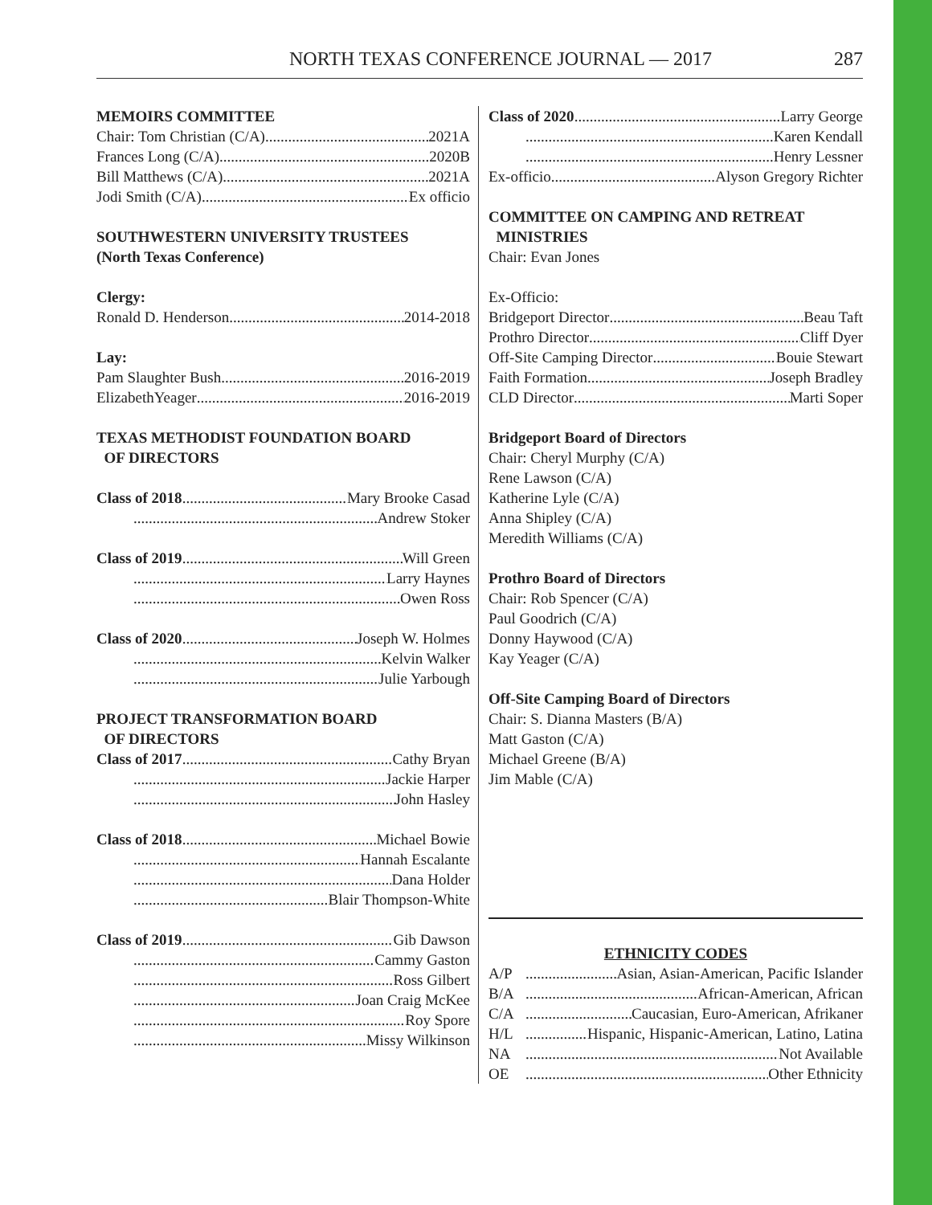NORTH TEXAS CONFERENCE JOURNAL — 2017 287
MEMOIRS COMMITTEE
Chair: Tom Christian (C/A) 2021A
Frances Long (C/A) 2020B
Bill Matthews (C/A) 2021A
Jodi Smith (C/A) Ex officio
SOUTHWESTERN UNIVERSITY TRUSTEES
(North Texas Conference)
Clergy:
Ronald D. Henderson 2014-2018
Lay:
Pam Slaughter Bush 2016-2019
ElizabethYeager 2016-2019
TEXAS METHODIST FOUNDATION BOARD
OF DIRECTORS
Class of 2018 Mary Brooke Casad
Andrew Stoker
Class of 2019 Will Green
Larry Haynes
Owen Ross
Class of 2020 Joseph W. Holmes
Kelvin Walker
Julie Yarbough
PROJECT TRANSFORMATION BOARD
OF DIRECTORS
Class of 2017 Cathy Bryan
Jackie Harper
John Hasley
Class of 2018 Michael Bowie
Hannah Escalante
Dana Holder
Blair Thompson-White
Class of 2019 Gib Dawson
Cammy Gaston
Ross Gilbert
Joan Craig McKee
Roy Spore
Missy Wilkinson
Class of 2020 Larry George
Karen Kendall
Henry Lessner
Ex-officio Alyson Gregory Richter
COMMITTEE ON CAMPING AND RETREAT
MINISTRIES
Chair: Evan Jones
Ex-Officio:
Bridgeport Director Beau Taft
Prothro Director Cliff Dyer
Off-Site Camping Director Bouie Stewart
Faith Formation Joseph Bradley
CLD Director Marti Soper
Bridgeport Board of Directors
Chair: Cheryl Murphy (C/A)
Rene Lawson (C/A)
Katherine Lyle (C/A)
Anna Shipley (C/A)
Meredith Williams (C/A)
Prothro Board of Directors
Chair: Rob Spencer (C/A)
Paul Goodrich (C/A)
Donny Haywood (C/A)
Kay Yeager (C/A)
Off-Site Camping Board of Directors
Chair: S. Dianna Masters (B/A)
Matt Gaston (C/A)
Michael Greene (B/A)
Jim Mable (C/A)
ETHNICITY CODES
A/P Asian, Asian-American, Pacific Islander
B/A African-American, African
C/A Caucasian, Euro-American, Afrikaner
H/L Hispanic, Hispanic-American, Latino, Latina
NA Not Available
OE Other Ethnicity